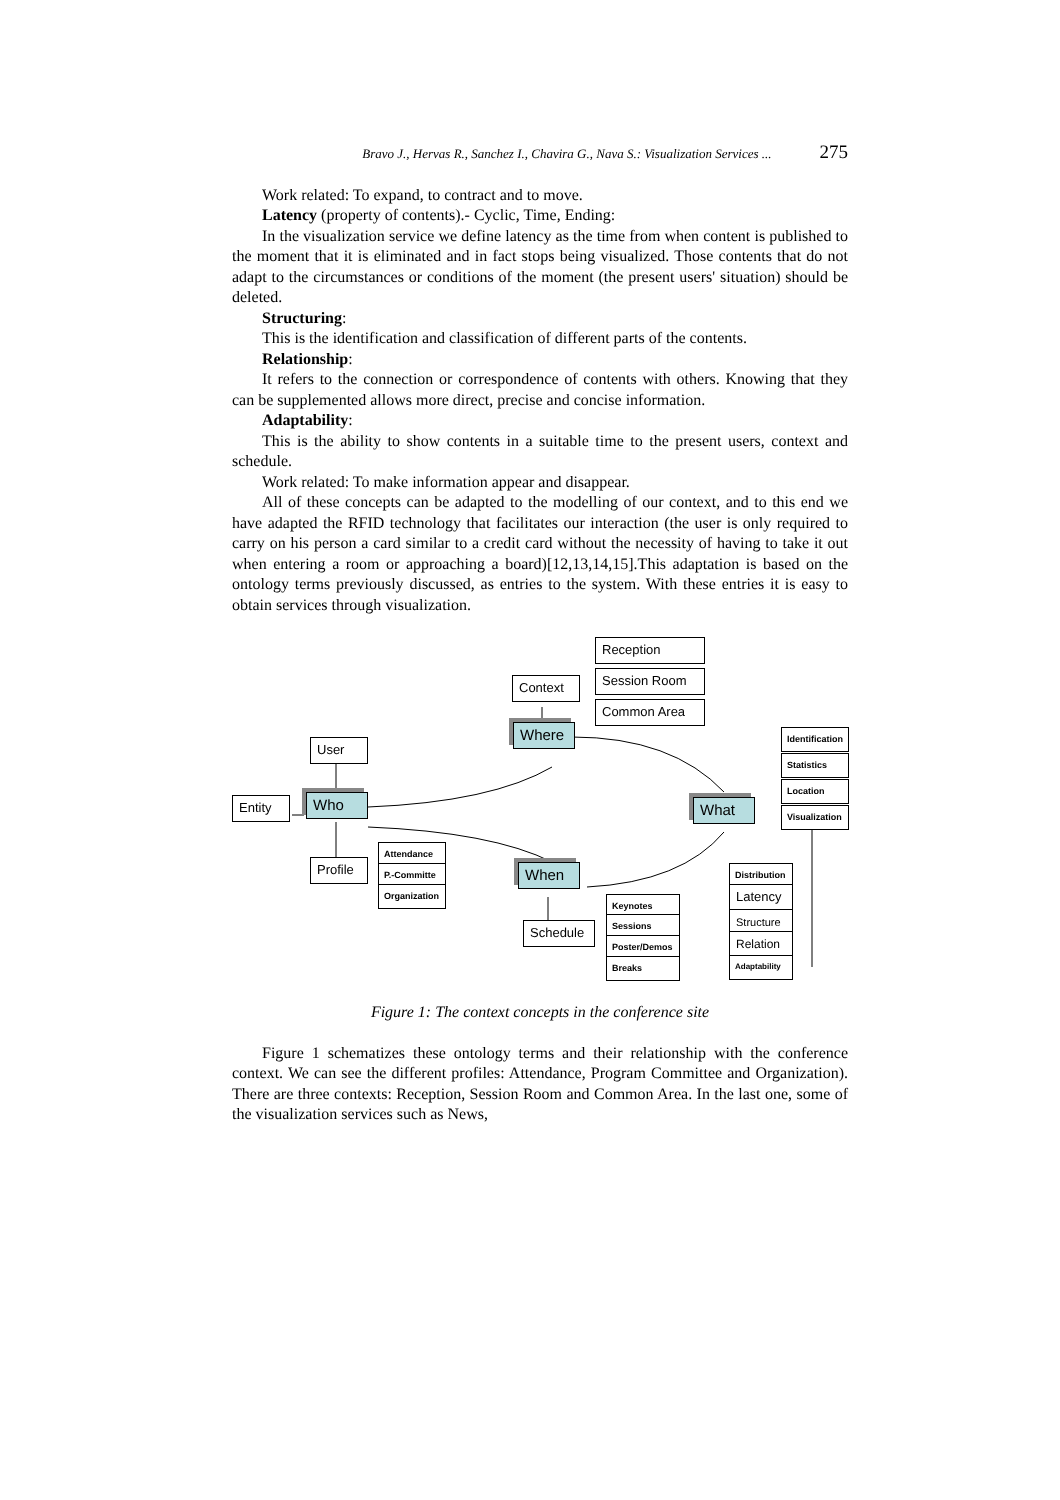Bravo J., Hervas R., Sanchez I., Chavira G., Nava S.: Visualization Services ... 275
Work related: To expand, to contract and to move.
Latency (property of contents).- Cyclic, Time, Ending:
In the visualization service we define latency as the time from when content is published to the moment that it is eliminated and in fact stops being visualized. Those contents that do not adapt to the circumstances or conditions of the moment (the present users' situation) should be deleted.
Structuring:
This is the identification and classification of different parts of the contents.
Relationship:
It refers to the connection or correspondence of contents with others. Knowing that they can be supplemented allows more direct, precise and concise information.
Adaptability:
This is the ability to show contents in a suitable time to the present users, context and schedule.
Work related: To make information appear and disappear.
All of these concepts can be adapted to the modelling of our context, and to this end we have adapted the RFID technology that facilitates our interaction (the user is only required to carry on his person a card similar to a credit card without the necessity of having to take it out when entering a room or approaching a board)[12,13,14,15].This adaptation is based on the ontology terms previously discussed, as entries to the system. With these entries it is easy to obtain services through visualization.
Reception
Session Room
Common Area
Context
Where
User
Entity Who
Profile
Attendance
P.-Committe
Organization
When
Schedule
Keynotes
Sessions
Poster/Demos
Breaks
What
Identification
Statistics
Location
Visualization
Distribution
Latency
Structure
Relation
Adaptability
Figure 1: The context concepts in the conference site
Figure 1 schematizes these ontology terms and their relationship with the conference context. We can see the different profiles: Attendance, Program Committee and Organization). There are three contexts: Reception, Session Room and Common Area. In the last one, some of the visualization services such as News,